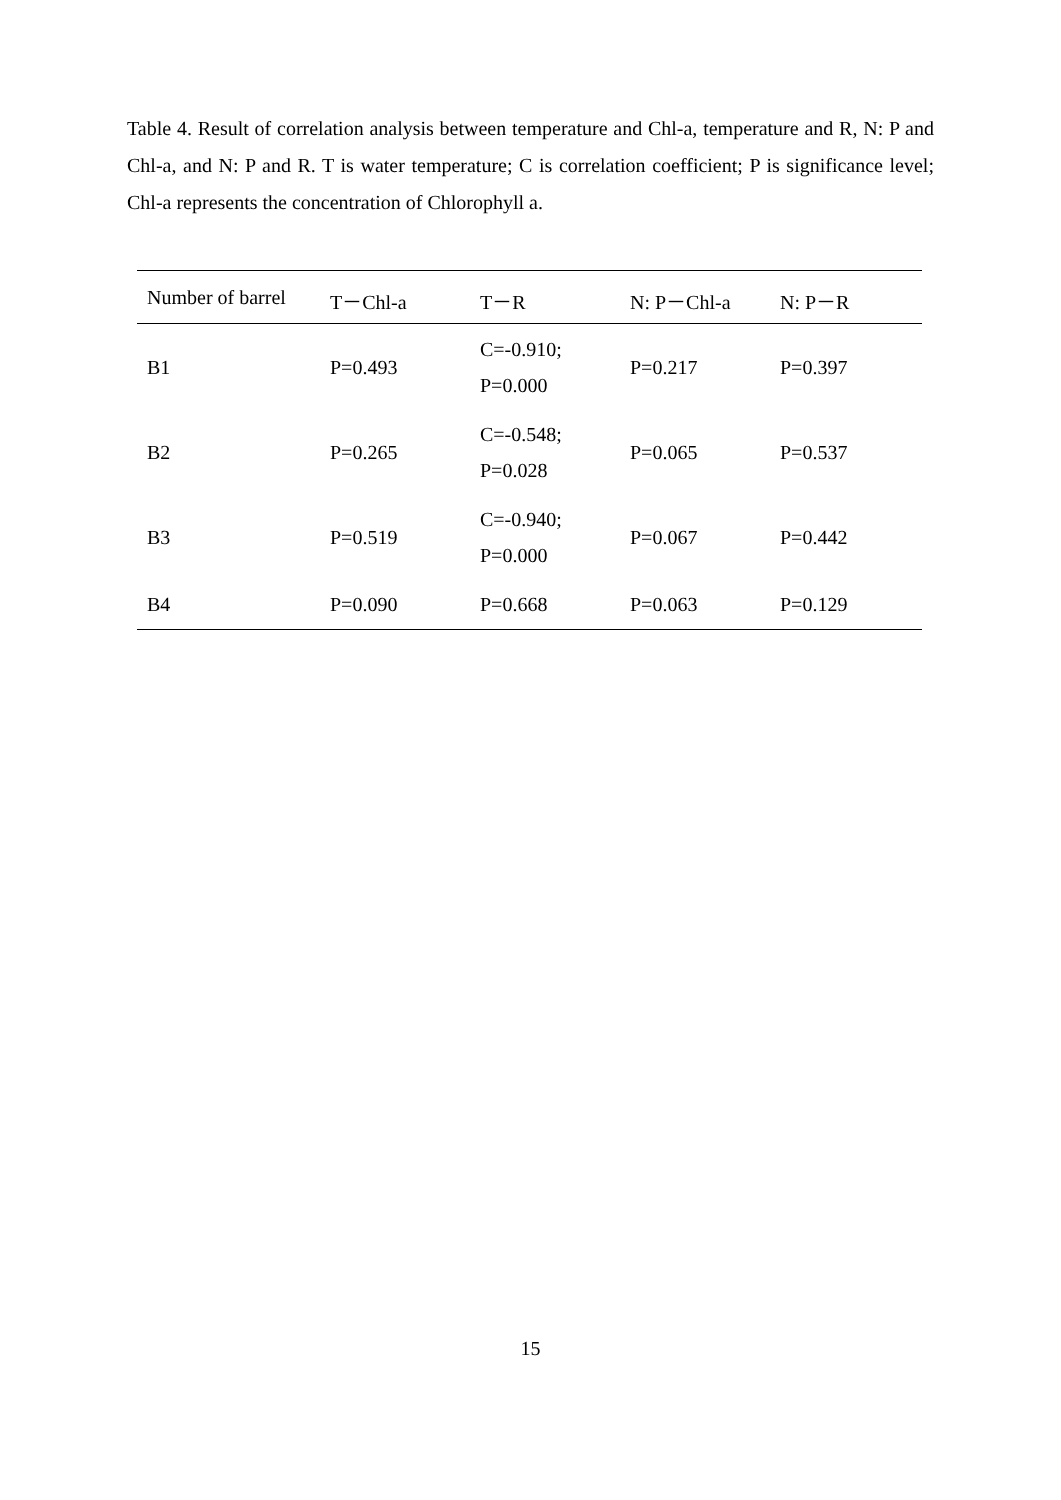Table 4. Result of correlation analysis between temperature and Chl-a, temperature and R, N: P and Chl-a, and N: P and R. T is water temperature; C is correlation coefficient; P is significance level; Chl-a represents the concentration of Chlorophyll a.
| Number of barrel | T－Chl-a | T－R | N: P－Chl-a | N: P－R |
| --- | --- | --- | --- | --- |
| B1 | P=0.493 | C=-0.910; P=0.000 | P=0.217 | P=0.397 |
| B2 | P=0.265 | C=-0.548; P=0.028 | P=0.065 | P=0.537 |
| B3 | P=0.519 | C=-0.940; P=0.000 | P=0.067 | P=0.442 |
| B4 | P=0.090 | P=0.668 | P=0.063 | P=0.129 |
15